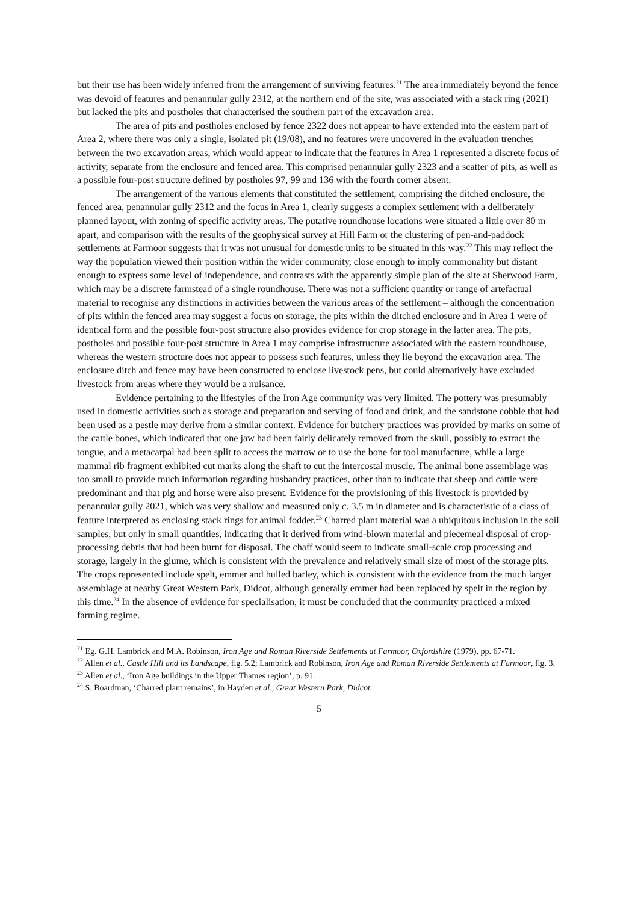but their use has been widely inferred from the arrangement of surviving features.<sup>21</sup> The area immediately beyond the fence was devoid of features and penannular gully 2312, at the northern end of the site, was associated with a stack ring (2021) but lacked the pits and postholes that characterised the southern part of the excavation area.
The area of pits and postholes enclosed by fence 2322 does not appear to have extended into the eastern part of Area 2, where there was only a single, isolated pit (19/08), and no features were uncovered in the evaluation trenches between the two excavation areas, which would appear to indicate that the features in Area 1 represented a discrete focus of activity, separate from the enclosure and fenced area. This comprised penannular gully 2323 and a scatter of pits, as well as a possible four-post structure defined by postholes 97, 99 and 136 with the fourth corner absent.
The arrangement of the various elements that constituted the settlement, comprising the ditched enclosure, the fenced area, penannular gully 2312 and the focus in Area 1, clearly suggests a complex settlement with a deliberately planned layout, with zoning of specific activity areas. The putative roundhouse locations were situated a little over 80 m apart, and comparison with the results of the geophysical survey at Hill Farm or the clustering of pen-and-paddock settlements at Farmoor suggests that it was not unusual for domestic units to be situated in this way.<sup>22</sup> This may reflect the way the population viewed their position within the wider community, close enough to imply commonality but distant enough to express some level of independence, and contrasts with the apparently simple plan of the site at Sherwood Farm, which may be a discrete farmstead of a single roundhouse. There was not a sufficient quantity or range of artefactual material to recognise any distinctions in activities between the various areas of the settlement – although the concentration of pits within the fenced area may suggest a focus on storage, the pits within the ditched enclosure and in Area 1 were of identical form and the possible four-post structure also provides evidence for crop storage in the latter area. The pits, postholes and possible four-post structure in Area 1 may comprise infrastructure associated with the eastern roundhouse, whereas the western structure does not appear to possess such features, unless they lie beyond the excavation area. The enclosure ditch and fence may have been constructed to enclose livestock pens, but could alternatively have excluded livestock from areas where they would be a nuisance.
Evidence pertaining to the lifestyles of the Iron Age community was very limited. The pottery was presumably used in domestic activities such as storage and preparation and serving of food and drink, and the sandstone cobble that had been used as a pestle may derive from a similar context. Evidence for butchery practices was provided by marks on some of the cattle bones, which indicated that one jaw had been fairly delicately removed from the skull, possibly to extract the tongue, and a metacarpal had been split to access the marrow or to use the bone for tool manufacture, while a large mammal rib fragment exhibited cut marks along the shaft to cut the intercostal muscle. The animal bone assemblage was too small to provide much information regarding husbandry practices, other than to indicate that sheep and cattle were predominant and that pig and horse were also present. Evidence for the provisioning of this livestock is provided by penannular gully 2021, which was very shallow and measured only c. 3.5 m in diameter and is characteristic of a class of feature interpreted as enclosing stack rings for animal fodder.<sup>23</sup> Charred plant material was a ubiquitous inclusion in the soil samples, but only in small quantities, indicating that it derived from wind-blown material and piecemeal disposal of crop-processing debris that had been burnt for disposal. The chaff would seem to indicate small-scale crop processing and storage, largely in the glume, which is consistent with the prevalence and relatively small size of most of the storage pits. The crops represented include spelt, emmer and hulled barley, which is consistent with the evidence from the much larger assemblage at nearby Great Western Park, Didcot, although generally emmer had been replaced by spelt in the region by this time.<sup>24</sup> In the absence of evidence for specialisation, it must be concluded that the community practiced a mixed farming regime.
<sup>21</sup> Eg. G.H. Lambrick and M.A. Robinson, Iron Age and Roman Riverside Settlements at Farmoor, Oxfordshire (1979), pp. 67-71.
<sup>22</sup> Allen et al., Castle Hill and its Landscape, fig. 5.2; Lambrick and Robinson, Iron Age and Roman Riverside Settlements at Farmoor, fig. 3.
<sup>23</sup> Allen et al., ‘Iron Age buildings in the Upper Thames region’, p. 91.
<sup>24</sup> S. Boardman, ‘Charred plant remains’, in Hayden et al., Great Western Park, Didcot.
5